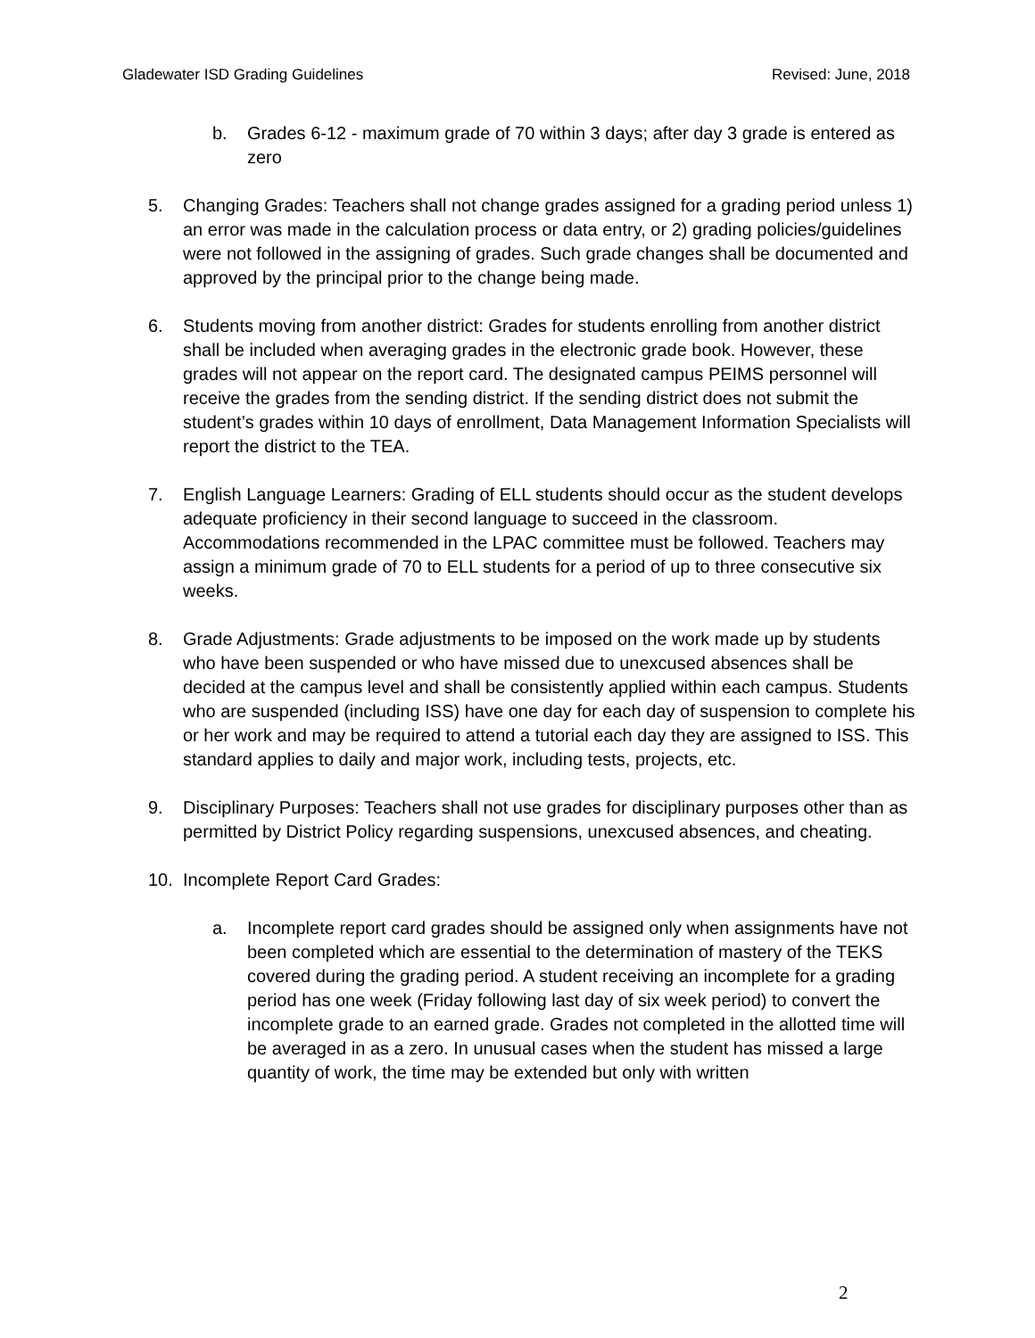Gladewater ISD Grading Guidelines Revised: June, 2018
b. Grades 6-12 - maximum grade of 70 within 3 days; after day 3 grade is entered as zero
5. Changing Grades: Teachers shall not change grades assigned for a grading period unless 1) an error was made in the calculation process or data entry, or 2) grading policies/guidelines were not followed in the assigning of grades. Such grade changes shall be documented and approved by the principal prior to the change being made.
6. Students moving from another district: Grades for students enrolling from another district shall be included when averaging grades in the electronic grade book. However, these grades will not appear on the report card. The designated campus PEIMS personnel will receive the grades from the sending district. If the sending district does not submit the student’s grades within 10 days of enrollment, Data Management Information Specialists will report the district to the TEA.
7. English Language Learners: Grading of ELL students should occur as the student develops adequate proficiency in their second language to succeed in the classroom. Accommodations recommended in the LPAC committee must be followed. Teachers may assign a minimum grade of 70 to ELL students for a period of up to three consecutive six weeks.
8. Grade Adjustments: Grade adjustments to be imposed on the work made up by students who have been suspended or who have missed due to unexcused absences shall be decided at the campus level and shall be consistently applied within each campus. Students who are suspended (including ISS) have one day for each day of suspension to complete his or her work and may be required to attend a tutorial each day they are assigned to ISS. This standard applies to daily and major work, including tests, projects, etc.
9. Disciplinary Purposes: Teachers shall not use grades for disciplinary purposes other than as permitted by District Policy regarding suspensions, unexcused absences, and cheating.
10. Incomplete Report Card Grades:
a. Incomplete report card grades should be assigned only when assignments have not been completed which are essential to the determination of mastery of the TEKS covered during the grading period. A student receiving an incomplete for a grading period has one week (Friday following last day of six week period) to convert the incomplete grade to an earned grade. Grades not completed in the allotted time will be averaged in as a zero. In unusual cases when the student has missed a large quantity of work, the time may be extended but only with written
2